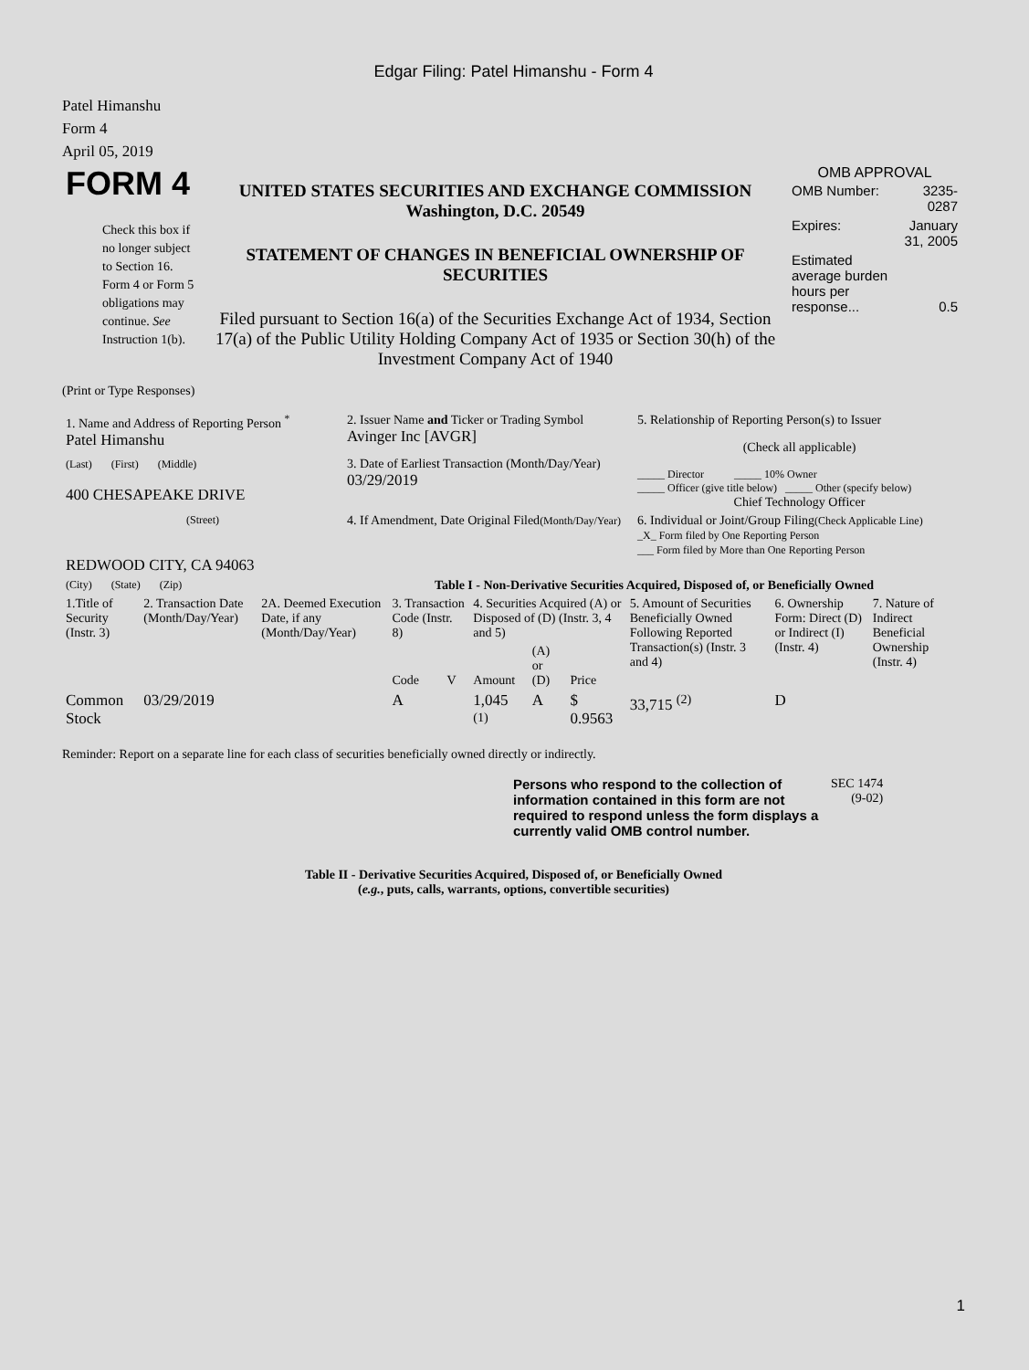Edgar Filing: Patel Himanshu - Form 4
Patel Himanshu
Form 4
April 05, 2019
| FORM 4 Check this box if no longer subject to Section 16. Form 4 or Form 5 obligations may continue. See Instruction 1(b). | UNITED STATES SECURITIES AND EXCHANGE COMMISSION Washington, D.C. 20549 STATEMENT OF CHANGES IN BENEFICIAL OWNERSHIP OF SECURITIES Filed pursuant to Section 16(a) of the Securities Exchange Act of 1934, Section 17(a) of the Public Utility Holding Company Act of 1935 or Section 30(h) of the Investment Company Act of 1940 | OMB APPROVAL / OMB Number: / 3235-0287 / / Expires: / January 31, 2005 / / Estimated average burden hours per response... / 0.5 / |
(Print or Type Responses)
| 1. Name and Address of Reporting Person <sup>*</sup> Patel Himanshu | 2. Issuer Name and Ticker or Trading Symbol Avinger Inc [AVGR] | 5. Relationship of Reporting Person(s) to Issuer (Check all applicable) _____ Director _____ 10% Owner _____ Officer (give title below) _____ Other (specify below) Chief Technology Officer |
| (Last) (First) (Middle) 400 CHESAPEAKE DRIVE | 3. Date of Earliest Transaction (Month/Day/Year) 03/29/2019 | |
| (Street) REDWOOD CITY, CA 94063 | 4. If Amendment, Date Original Filed (Month/Day/Year) | 6. Individual or Joint/Group Filing (Check Applicable Line) _X_ Form filed by One Reporting Person ___ Form filed by More than One Reporting Person |
| (City) (State) (Zip) | Table I - Non-Derivative Securities Acquired, Disposed of, or Beneficially Owned | |
| 1.Title of Security (Instr. 3) | 2. Transaction Date (Month/Day/Year) | 2A. Deemed Execution Date, if any (Month/Day/Year) | 3. Transaction Code (Instr. 8) | | 4. Securities Acquired (A) or Disposed of (D) (Instr. 3, 4 and 5) | | | 5. Amount of Securities Beneficially Owned Following Reported Transaction(s) (Instr. 3 and 4) | 6. Ownership Form: Direct (D) or Indirect (I) (Instr. 4) | 7. Nature of Indirect Beneficial Ownership (Instr. 4) |
| --- | --- | --- | --- | --- | --- | --- | --- | --- | --- | --- |
| | | | Code | V | Amount | (A) or (D) | Price | | | |
| Common Stock | 03/29/2019 | | A | | 1,045 <sup>(1)</sup> | A | $ 0.9563 | 33,715 <sup>(2)</sup> | D | |
Reminder: Report on a separate line for each class of securities beneficially owned directly or indirectly.
| Persons who respond to the collection of information contained in this form are not required to respond unless the form displays a currently valid OMB control number. | SEC 1474 (9-02) |
Table II - Derivative Securities Acquired, Disposed of, or Beneficially Owned
(e.g., puts, calls, warrants, options, convertible securities)
1